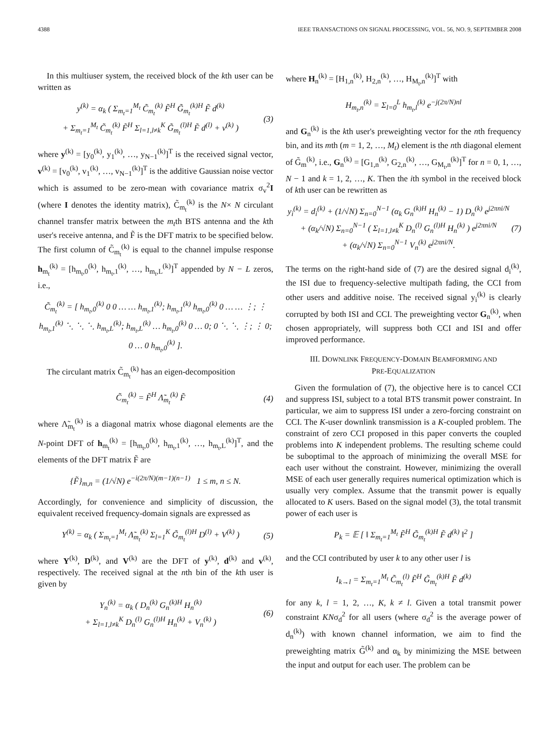4388 IEEE TRANSACTIONS ON SIGNAL PROCESSING, VOL. 56, NO. 9, SEPTEMBER 2008
In this multiuser system, the received block of the kth user can be written as
y<sup>(k)</sup> = α<sub>k</sub> ( Σ<sub>m<sub>t</sub>=1</sub><sup>M<sub>t</sub></sup> C̃<sub>m<sub>t</sub></sub><sup>(k)</sup> F̃<sup>H</sup> G̃<sub>m<sub>t</sub></sub><sup>(k)H</sup> F̃ d<sup>(k)</sup>
+ Σ<sub>m<sub>t</sub>=1</sub><sup>M<sub>t</sub></sup> C̃<sub>m<sub>t</sub></sub><sup>(k)</sup> F̃<sup>H</sup> Σ<sub>l=1,l≠k</sub><sup>K</sup> G̃<sub>m<sub>t</sub></sub><sup>(l)H</sup> F̃ d<sup>(l)</sup> + v<sup>(k)</sup> ) (3)
where y<sup>(k)</sup> = [y<sub>0</sub><sup>(k)</sup>, y<sub>1</sub><sup>(k)</sup>, …, y<sub>N−1</sub><sup>(k)</sup>]<sup>T</sup> is the received signal vector, v<sup>(k)</sup> = [v<sub>0</sub><sup>(k)</sup>, v<sub>1</sub><sup>(k)</sup>, …, v<sub>N−1</sub><sup>(k)</sup>]<sup>T</sup> is the additive Gaussian noise vector which is assumed to be zero-mean with covariance matrix σ<sub>v</sub><sup>2</sup>I (where I denotes the identity matrix), C̃<sub>m<sub>t</sub></sub><sup>(k)</sup> is the N× N circulant channel transfer matrix between the m<sub>t</sub>th BTS antenna and the kth user's receive antenna, and F̃ is the DFT matrix to be specified below. The first column of C̃<sub>m<sub>t</sub></sub><sup>(k)</sup> is equal to the channel impulse response h<sub>m<sub>t</sub></sub><sup>(k)</sup> = [h<sub>m<sub>t</sub>,0</sub><sup>(k)</sup>, h<sub>m<sub>t</sub>,1</sub><sup>(k)</sup>, …, h<sub>m<sub>t</sub>,L</sub><sup>(k)</sup>]<sup>T</sup> appended by N − L zeros, i.e.,
C̃<sub>m<sub>t</sub></sub><sup>(k)</sup> = [ h<sub>m<sub>t</sub>,0</sub><sup>(k)</sup> 0 0 … … h<sub>m<sub>t</sub>,1</sub><sup>(k)</sup>; h<sub>m<sub>t</sub>,1</sub><sup>(k)</sup> h<sub>m<sub>t</sub>,0</sub><sup>(k)</sup> 0 … … ⋮; ⋮ h<sub>m<sub>t</sub>,1</sub><sup>(k)</sup> ⋱ ⋱ ⋱ h<sub>m<sub>t</sub>,L</sub><sup>(k)</sup>; h<sub>m<sub>t</sub>,L</sub><sup>(k)</sup> … h<sub>m<sub>t</sub>,0</sub><sup>(k)</sup> 0 … 0; 0 ⋱ ⋱ ⋮; ⋮ 0; 0 … 0 h<sub>m<sub>t</sub>,0</sub><sup>(k)</sup> ].
The circulant matrix C̃<sub>m<sub>t</sub></sub><sup>(k)</sup> has an eigen-decomposition
C̃<sub>m<sub>t</sub></sub><sup>(k)</sup> = F̃<sup>H</sup> Λ̃<sub>m<sub>t</sub></sub><sup>(k)</sup> F̃ (4)
where Λ̃<sub>m<sub>t</sub></sub><sup>(k)</sup> is a diagonal matrix whose diagonal elements are the N-point DFT of h<sub>m<sub>t</sub></sub><sup>(k)</sup> = [h<sub>m<sub>t</sub>,0</sub><sup>(k)</sup>, h<sub>m<sub>t</sub>,1</sub><sup>(k)</sup>, …, h<sub>m<sub>t</sub>,L</sub><sup>(k)</sup>]<sup>T</sup>, and the elements of the DFT matrix F̃ are
{F̃}<sub>m,n</sub> = (1/√N) e<sup>−i(2π/N)(m−1)(n−1)</sup> 1 ≤ m, n ≤ N.
Accordingly, for convenience and simplicity of discussion, the equivalent received frequency-domain signals are expressed as
Y<sup>(k)</sup> = α<sub>k</sub> ( Σ<sub>m<sub>t</sub>=1</sub><sup>M<sub>t</sub></sup> Λ̃<sub>m<sub>t</sub></sub><sup>(k)</sup> Σ<sub>l=1</sub><sup>K</sup> G̃<sub>m<sub>t</sub></sub><sup>(l)H</sup> D<sup>(l)</sup> + V<sup>(k)</sup> ) (5)
where Y<sup>(k)</sup>, D<sup>(k)</sup>, and V<sup>(k)</sup> are the DFT of y<sup>(k)</sup>, d<sup>(k)</sup> and v<sup>(k)</sup>, respectively. The received signal at the nth bin of the kth user is given by
Y<sub>n</sub><sup>(k)</sup> = α<sub>k</sub> ( D<sub>n</sub><sup>(k)</sup> G<sub>n</sub><sup>(k)H</sup> H<sub>n</sub><sup>(k)</sup>
+ Σ<sub>l=1,l≠k</sub><sup>K</sup> D<sub>n</sub><sup>(l)</sup> G<sub>n</sub><sup>(l)H</sup> H<sub>n</sub><sup>(k)</sup> + V<sub>n</sub><sup>(k)</sup> ) (6)
where H<sub>n</sub><sup>(k)</sup> = [H<sub>1,n</sub><sup>(k)</sup>, H<sub>2,n</sub><sup>(k)</sup>, …, H<sub>M<sub>t</sub>,n</sub><sup>(k)</sup>]<sup>T</sup> with
H<sub>m<sub>t</sub>,n</sub><sup>(k)</sup> = Σ<sub>l=0</sub><sup>L</sup> h<sub>m<sub>t</sub>,l</sub><sup>(k)</sup> e<sup>−j(2π/N)nl</sup>
and G<sub>n</sub><sup>(k)</sup> is the kth user's preweighting vector for the nth frequency bin, and its mth (m = 1, 2, …, M<sub>t</sub>) element is the nth diagonal element of G̃<sub>m</sub><sup>(k)</sup>, i.e., G<sub>n</sub><sup>(k)</sup> = [G<sub>1,n</sub><sup>(k)</sup>, G<sub>2,n</sub><sup>(k)</sup>, …, G<sub>M<sub>t</sub>,n</sub><sup>(k)</sup>]<sup>T</sup> for n = 0, 1, …, N − 1 and k = 1, 2, …, K. Then the ith symbol in the received block of kth user can be rewritten as
y<sub>i</sub><sup>(k)</sup> = d<sub>i</sub><sup>(k)</sup> + (1/√N) Σ<sub>n=0</sub><sup>N−1</sup> (α<sub>k</sub> G<sub>n</sub><sup>(k)H</sup> H<sub>n</sub><sup>(k)</sup> − 1) D<sub>n</sub><sup>(k)</sup> e<sup>j2πni/N</sup>
+ (α<sub>k</sub>/√N) Σ<sub>n=0</sub><sup>N−1</sup> ( Σ<sub>l=1,l≠k</sub><sup>K</sup> D<sub>n</sub><sup>(l)</sup> G<sub>n</sub><sup>(l)H</sup> H<sub>n</sub><sup>(k)</sup> ) e<sup>j2πni/N</sup>
+ (α<sub>k</sub>/√N) Σ<sub>n=0</sub><sup>N−1</sup> V<sub>n</sub><sup>(k)</sup> e<sup>j2πni/N</sup>. (7)
The terms on the right-hand side of (7) are the desired signal d<sub>i</sub><sup>(k)</sup>, the ISI due to frequency-selective multipath fading, the CCI from other users and additive noise. The received signal y<sub>i</sub><sup>(k)</sup> is clearly corrupted by both ISI and CCI. The preweighting vector G<sub>n</sub><sup>(k)</sup>, when chosen appropriately, will suppress both CCI and ISI and offer improved performance.
III. DOWNLINK FREQUENCY-DOMAIN BEAMFORMING AND
PRE-EQUALIZATION
Given the formulation of (7), the objective here is to cancel CCI and suppress ISI, subject to a total BTS transmit power constraint. In particular, we aim to suppress ISI under a zero-forcing constraint on CCI. The K-user downlink transmission is a K-coupled problem. The constraint of zero CCI proposed in this paper converts the coupled problems into K independent problems. The resulting scheme could be suboptimal to the approach of minimizing the overall MSE for each user without the constraint. However, minimizing the overall MSE of each user generally requires numerical optimization which is usually very complex. Assume that the transmit power is equally allocated to K users. Based on the signal model (3), the total transmit power of each user is
P<sub>k</sub> = 𝔼 [ ‖ Σ<sub>m<sub>t</sub>=1</sub><sup>M<sub>t</sub></sup> F̃<sup>H</sup> G̃<sub>m<sub>t</sub></sub><sup>(k)H</sup> F̃ d<sup>(k)</sup> ‖<sup>2</sup> ]
and the CCI contributed by user k to any other user l is
I<sub>k→l</sub> = Σ<sub>m<sub>t</sub>=1</sub><sup>M<sub>t</sub></sup> C̃<sub>m<sub>t</sub></sub><sup>(l)</sup> F̃<sup>H</sup> G̃<sub>m<sub>t</sub></sub><sup>(k)H</sup> F̃ d<sup>(k)</sup>
for any k, l = 1, 2, …, K, k ≠ l. Given a total transmit power constraint KNσ<sub>d</sub><sup>2</sup> for all users (where σ<sub>d</sub><sup>2</sup> is the average power of d<sub>n</sub><sup>(k)</sup>) with known channel information, we aim to find the preweighting matrix G̃<sup>(k)</sup> and α<sub>k</sub> by minimizing the MSE between the input and output for each user. The problem can be